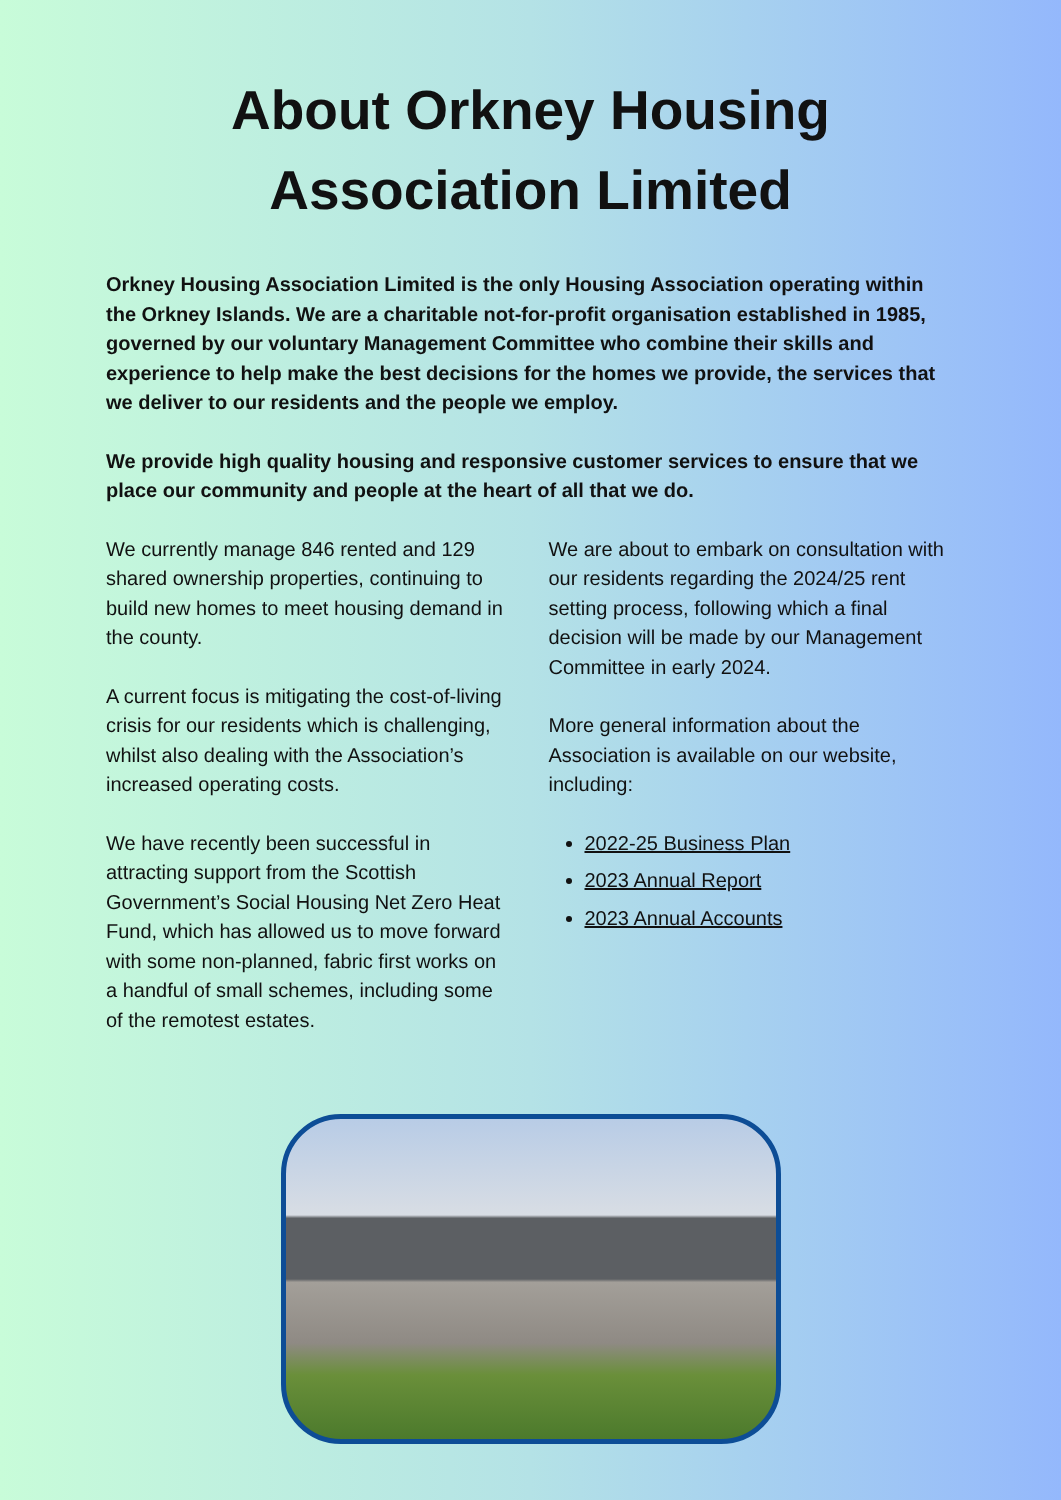About Orkney Housing Association Limited
Orkney Housing Association Limited is the only Housing Association operating within the Orkney Islands. We are a charitable not-for-profit organisation established in 1985, governed by our voluntary Management Committee who combine their skills and experience to help make the best decisions for the homes we provide, the services that we deliver to our residents and the people we employ.
We provide high quality housing and responsive customer services to ensure that we place our community and people at the heart of all that we do.
We currently manage 846 rented and 129 shared ownership properties, continuing to build new homes to meet housing demand in the county.
A current focus is mitigating the cost-of-living crisis for our residents which is challenging, whilst also dealing with the Association’s increased operating costs.
We have recently been successful in attracting support from the Scottish Government’s Social Housing Net Zero Heat Fund, which has allowed us to move forward with some non-planned, fabric first works on a handful of small schemes, including some of the remotest estates.
We are about to embark on consultation with our residents regarding the 2024/25 rent setting process, following which a final decision will be made by our Management Committee in early 2024.
More general information about the Association is available on our website, including:
2022-25 Business Plan
2023 Annual Report
2023 Annual Accounts